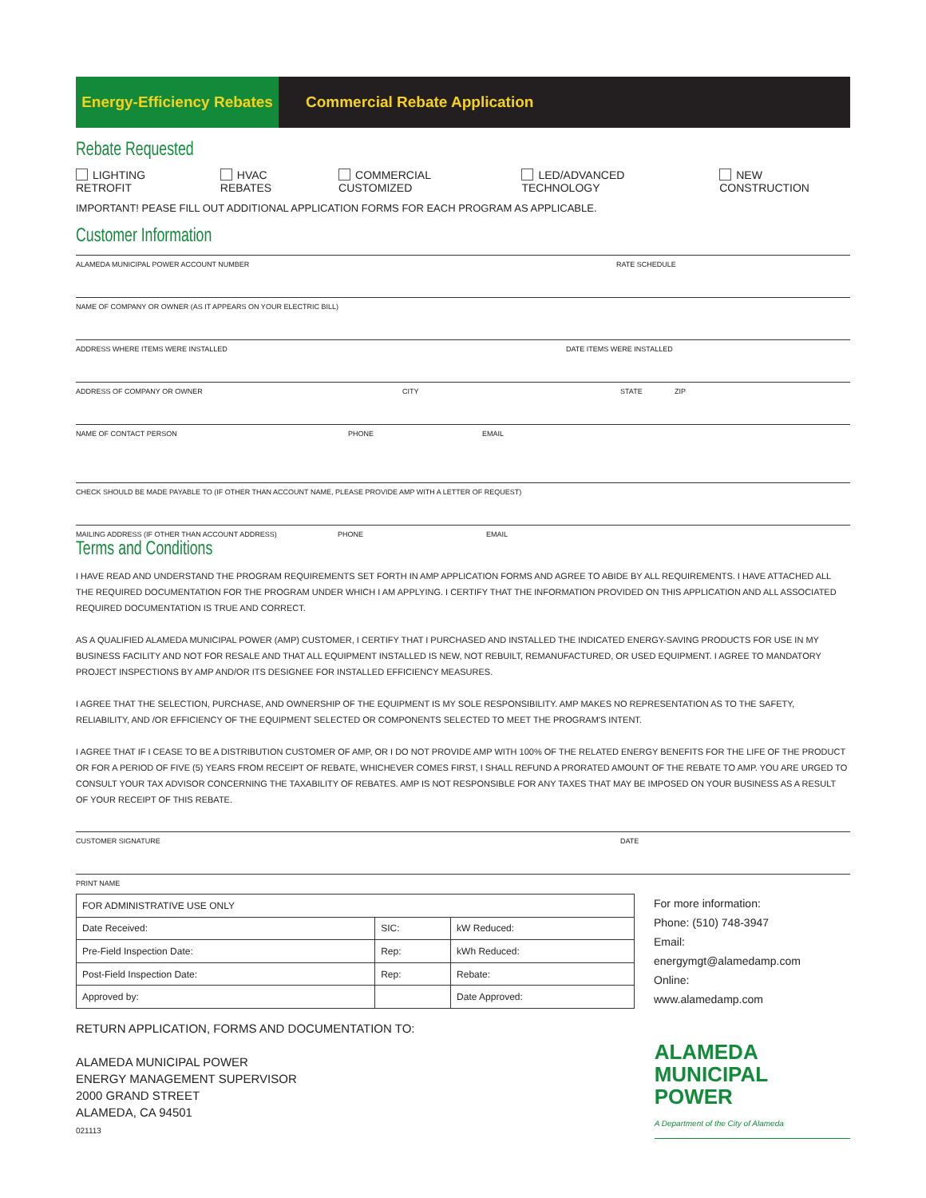Energy-Efficiency Rebates
Commercial Rebate Application
Rebate Requested
LIGHTING RETROFIT HVAC REBATES COMMERCIAL CUSTOMIZED LED/ADVANCED TECHNOLOGY NEW CONSTRUCTION
IMPORTANT! PEASE FILL OUT ADDITIONAL APPLICATION FORMS FOR EACH PROGRAM AS APPLICABLE.
Customer Information
ALAMEDA MUNICIPAL POWER ACCOUNT NUMBER RATE SCHEDULE
NAME OF COMPANY OR OWNER (AS IT APPEARS ON YOUR ELECTRIC BILL)
ADDRESS WHERE ITEMS WERE INSTALLED DATE ITEMS WERE INSTALLED
ADDRESS OF COMPANY OR OWNER CITY STATE ZIP
NAME OF CONTACT PERSON PHONE EMAIL
CHECK SHOULD BE MADE PAYABLE TO (IF OTHER THAN ACCOUNT NAME, PLEASE PROVIDE AMP WITH A LETTER OF REQUEST)
MAILING ADDRESS (IF OTHER THAN ACCOUNT ADDRESS) PHONE EMAIL
Terms and Conditions
I HAVE READ AND UNDERSTAND THE PROGRAM REQUIREMENTS SET FORTH IN AMP APPLICATION FORMS AND AGREE TO ABIDE BY ALL REQUIREMENTS. I HAVE ATTACHED ALL THE REQUIRED DOCUMENTATION FOR THE PROGRAM UNDER WHICH I AM APPLYING. I CERTIFY THAT THE INFORMATION PROVIDED ON THIS APPLICATION AND ALL ASSOCIATED REQUIRED DOCUMENTATION IS TRUE AND CORRECT.
AS A QUALIFIED ALAMEDA MUNICIPAL POWER (AMP) CUSTOMER, I CERTIFY THAT I PURCHASED AND INSTALLED THE INDICATED ENERGY-SAVING PRODUCTS FOR USE IN MY BUSINESS FACILITY AND NOT FOR RESALE AND THAT ALL EQUIPMENT INSTALLED IS NEW, NOT REBUILT, REMANUFACTURED, OR USED EQUIPMENT. I AGREE TO MANDATORY PROJECT INSPECTIONS BY AMP AND/OR ITS DESIGNEE FOR INSTALLED EFFICIENCY MEASURES.
I AGREE THAT THE SELECTION, PURCHASE, AND OWNERSHIP OF THE EQUIPMENT IS MY SOLE RESPONSIBILITY. AMP MAKES NO REPRESENTATION AS TO THE SAFETY, RELIABILITY, AND /OR EFFICIENCY OF THE EQUIPMENT SELECTED OR COMPONENTS SELECTED TO MEET THE PROGRAM'S INTENT.
I AGREE THAT IF I CEASE TO BE A DISTRIBUTION CUSTOMER OF AMP, OR I DO NOT PROVIDE AMP WITH 100% OF THE RELATED ENERGY BENEFITS FOR THE LIFE OF THE PRODUCT OR FOR A PERIOD OF FIVE (5) YEARS FROM RECEIPT OF REBATE, WHICHEVER COMES FIRST, I SHALL REFUND A PRORATED AMOUNT OF THE REBATE TO AMP. YOU ARE URGED TO CONSULT YOUR TAX ADVISOR CONCERNING THE TAXABILITY OF REBATES. AMP IS NOT RESPONSIBLE FOR ANY TAXES THAT MAY BE IMPOSED ON YOUR BUSINESS AS A RESULT OF YOUR RECEIPT OF THIS REBATE.
CUSTOMER SIGNATURE DATE
PRINT NAME
| FOR ADMINISTRATIVE USE ONLY | | |
| Date Received: | SIC: | kW Reduced: |
| Pre-Field Inspection Date: | Rep: | kWh Reduced: |
| Post-Field Inspection Date: | Rep: | Rebate: |
| Approved by: | | Date Approved: |
For more information:
Phone: (510) 748-3947
Email:
energymgt@alamedamp.com
Online:
www.alamedamp.com
RETURN APPLICATION, FORMS AND DOCUMENTATION TO:
ALAMEDA MUNICIPAL POWER
ENERGY MANAGEMENT SUPERVISOR
2000 GRAND STREET
ALAMEDA, CA 94501
021113
ALAMEDA
MUNICIPAL POWER
A Department of the City of Alameda